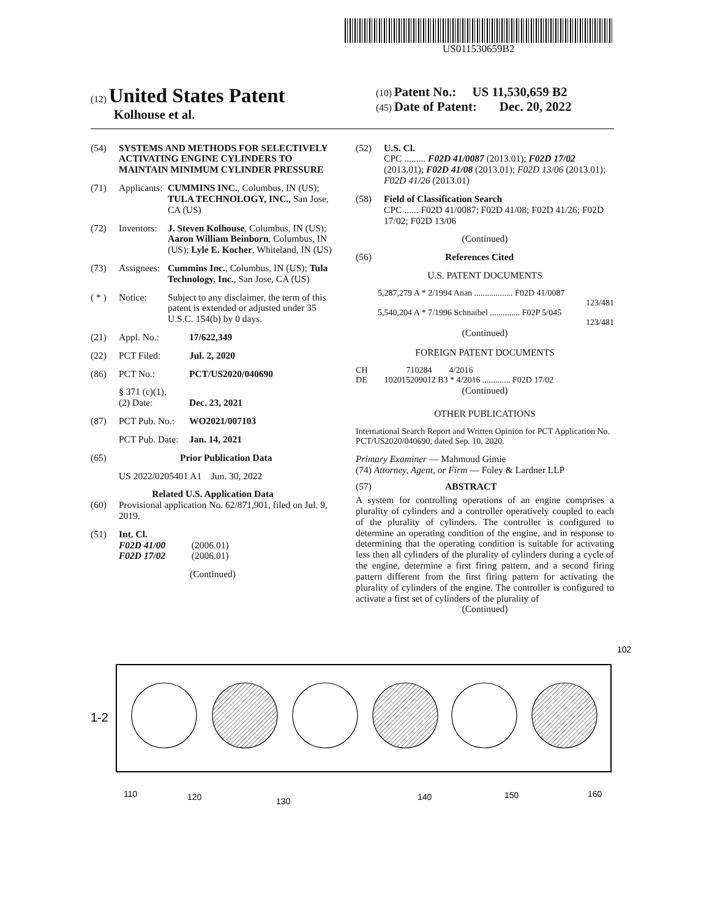US011530659B2
(12) United States Patent
Kolhouse et al.
(10) Patent No.: US 11,530,659 B2
(45) Date of Patent: Dec. 20, 2022
(54) SYSTEMS AND METHODS FOR SELECTIVELY ACTIVATING ENGINE CYLINDERS TO MAINTAIN MINIMUM CYLINDER PRESSURE
(71) Applicants: CUMMINS INC., Columbus, IN (US); TULA TECHNOLOGY, INC., San Jose, CA (US)
(72) Inventors: J. Steven Kolhouse, Columbus, IN (US); Aaron William Beinborn, Columbus, IN (US); Lyle E. Kocher, Whiteland, IN (US)
(73) Assignees: Cummins Inc., Columbus, IN (US); Tula Technology, Inc., San Jose, CA (US)
( * ) Notice: Subject to any disclaimer, the term of this patent is extended or adjusted under 35 U.S.C. 154(b) by 0 days.
(21) Appl. No.: 17/622,349
(22) PCT Filed: Jul. 2, 2020
(86) PCT No.: PCT/US2020/040690
§ 371 (c)(1),
(2) Date:
Dec. 23, 2021
(87) PCT Pub. No.: WO2021/007103
PCT Pub. Date: Jan. 14, 2021
(65) Prior Publication Data
US 2022/0205401 A1 Jun. 30, 2022
Related U.S. Application Data
(60) Provisional application No. 62/871,901, filed on Jul. 9, 2019.
(51) Int. Cl.
F02D 41/00 (2006.01)
F02D 17/02 (2006.01)
(Continued)
(52) U.S. Cl.
CPC ......... F02D 41/0087 (2013.01); F02D 17/02 (2013.01); F02D 41/08 (2013.01); F02D 13/06 (2013.01); F02D 41/26 (2013.01)
(58) Field of Classification Search
CPC ...... F02D 41/0087; F02D 41/08; F02D 41/26; F02D 17/02; F02D 13/06
(Continued)
(56) References Cited
U.S. PATENT DOCUMENTS
5,287,279 A * 2/1994 Anan .................. F02D 41/0087
123/481
5,540,204 A * 7/1996 Schnaibel .............. F02P 5/045
123/481
(Continued)
FOREIGN PATENT DOCUMENTS
CH 710284 4/2016
DE 102015209012 B3 * 4/2016 ............. F02D 17/02
(Continued)
OTHER PUBLICATIONS
International Search Report and Written Opinion for PCT Application No. PCT/US2020/040690, dated Sep. 10, 2020.
Primary Examiner — Mahmoud Gimie
(74) Attorney, Agent, or Firm — Foley & Lardner LLP
(57) ABSTRACT
A system for controlling operations of an engine comprises a plurality of cylinders and a controller operatively coupled to each of the plurality of cylinders. The controller is configured to determine an operating condition of the engine, and in response to determining that the operating condition is suitable for activating less then all cylinders of the plurality of cylinders during a cycle of the engine, determine a first firing pattern, and a second firing pattern different from the first firing pattern for activating the plurality of cylinders of the engine. The controller is configured to activate a first set of cylinders of the plurality of
(Continued)
102
1-2
110
120
130
140
150
160